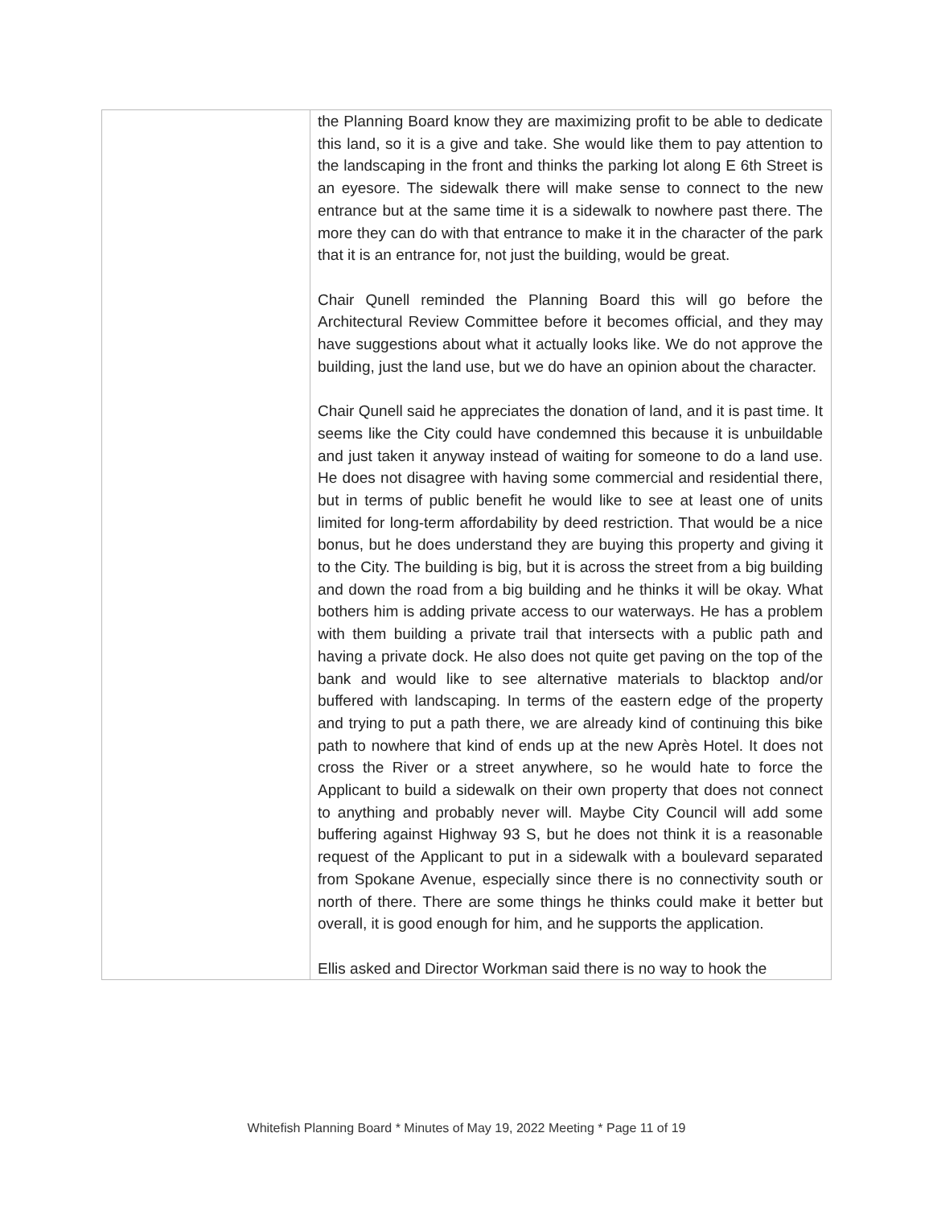| | the Planning Board know they are maximizing profit to be able to dedicate this land, so it is a give and take. She would like them to pay attention to the landscaping in the front and thinks the parking lot along E 6th Street is an eyesore. The sidewalk there will make sense to connect to the new entrance but at the same time it is a sidewalk to nowhere past there. The more they can do with that entrance to make it in the character of the park that it is an entrance for, not just the building, would be great. Chair Qunell reminded the Planning Board this will go before the Architectural Review Committee before it becomes official, and they may have suggestions about what it actually looks like. We do not approve the building, just the land use, but we do have an opinion about the character. Chair Qunell said he appreciates the donation of land, and it is past time. It seems like the City could have condemned this because it is unbuildable and just taken it anyway instead of waiting for someone to do a land use. He does not disagree with having some commercial and residential there, but in terms of public benefit he would like to see at least one of units limited for long-term affordability by deed restriction. That would be a nice bonus, but he does understand they are buying this property and giving it to the City. The building is big, but it is across the street from a big building and down the road from a big building and he thinks it will be okay. What bothers him is adding private access to our waterways. He has a problem with them building a private trail that intersects with a public path and having a private dock. He also does not quite get paving on the top of the bank and would like to see alternative materials to blacktop and/or buffered with landscaping. In terms of the eastern edge of the property and trying to put a path there, we are already kind of continuing this bike path to nowhere that kind of ends up at the new Après Hotel. It does not cross the River or a street anywhere, so he would hate to force the Applicant to build a sidewalk on their own property that does not connect to anything and probably never will. Maybe City Council will add some buffering against Highway 93 S, but he does not think it is a reasonable request of the Applicant to put in a sidewalk with a boulevard separated from Spokane Avenue, especially since there is no connectivity south or north of there. There are some things he thinks could make it better but overall, it is good enough for him, and he supports the application. Ellis asked and Director Workman said there is no way to hook the |
Whitefish Planning Board * Minutes of May 19, 2022 Meeting * Page 11 of 19